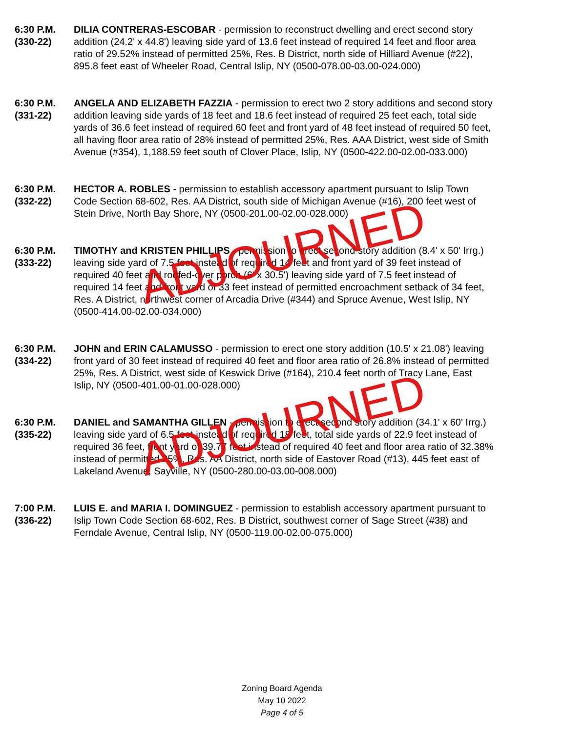6:30 P.M.
(330-22)
DILIA CONTRERAS-ESCOBAR - permission to reconstruct dwelling and erect second story addition (24.2' x 44.8') leaving side yard of 13.6 feet instead of required 14 feet and floor area ratio of 29.52% instead of permitted 25%, Res. B District, north side of Hilliard Avenue (#22), 895.8 feet east of Wheeler Road, Central Islip, NY (0500-078.00-03.00-024.000)
6:30 P.M.
(331-22)
ANGELA AND ELIZABETH FAZZIA - permission to erect two 2 story additions and second story addition leaving side yards of 18 feet and 18.6 feet instead of required 25 feet each, total side yards of 36.6 feet instead of required 60 feet and front yard of 48 feet instead of required 50 feet, all having floor area ratio of 28% instead of permitted 25%, Res. AAA District, west side of Smith Avenue (#354), 1,188.59 feet south of Clover Place, Islip, NY (0500-422.00-02.00-033.000)
6:30 P.M.
(332-22)
HECTOR A. ROBLES - permission to establish accessory apartment pursuant to Islip Town Code Section 68-602, Res. AA District, south side of Michigan Avenue (#16), 200 feet west of Stein Drive, North Bay Shore, NY (0500-201.00-02.00-028.000)
6:30 P.M.
(333-22)
TIMOTHY and KRISTEN PHILLIPS - permission to erect second story addition (8.4' x 50' Irrg.) leaving side yard of 7.5 feet instead of required 14 feet and front yard of 39 feet instead of required 40 feet and roofed-over porch (6' x 30.5') leaving side yard of 7.5 feet instead of required 14 feet and front yard of 33 feet instead of permitted encroachment setback of 34 feet, Res. A District, northwest corner of Arcadia Drive (#344) and Spruce Avenue, West Islip, NY (0500-414.00-02.00-034.000)
ADJOURNED
6:30 P.M.
(334-22)
JOHN and ERIN CALAMUSSO - permission to erect one story addition (10.5' x 21.08') leaving front yard of 30 feet instead of required 40 feet and floor area ratio of 26.8% instead of permitted 25%, Res. A District, west side of Keswick Drive (#164), 210.4 feet north of Tracy Lane, East Islip, NY (0500-401.00-01.00-028.000)
6:30 P.M.
(335-22)
DANIEL and SAMANTHA GILLEN - permission to erect second story addition (34.1' x 60' Irrg.) leaving side yard of 6.5 feet instead of required 18 feet, total side yards of 22.9 feet instead of required 36 feet, front yard of 39.77 feet instead of required 40 feet and floor area ratio of 32.38% instead of permitted 25%, Res. AA District, north side of Eastover Road (#13), 445 feet east of Lakeland Avenue, Sayville, NY (0500-280.00-03.00-008.000)
ADJOURNED
7:00 P.M.
(336-22)
LUIS E. and MARIA I. DOMINGUEZ - permission to establish accessory apartment pursuant to Islip Town Code Section 68-602, Res. B District, southwest corner of Sage Street (#38) and Ferndale Avenue, Central Islip, NY (0500-119.00-02.00-075.000)
Zoning Board Agenda
May 10 2022
Page 4 of 5